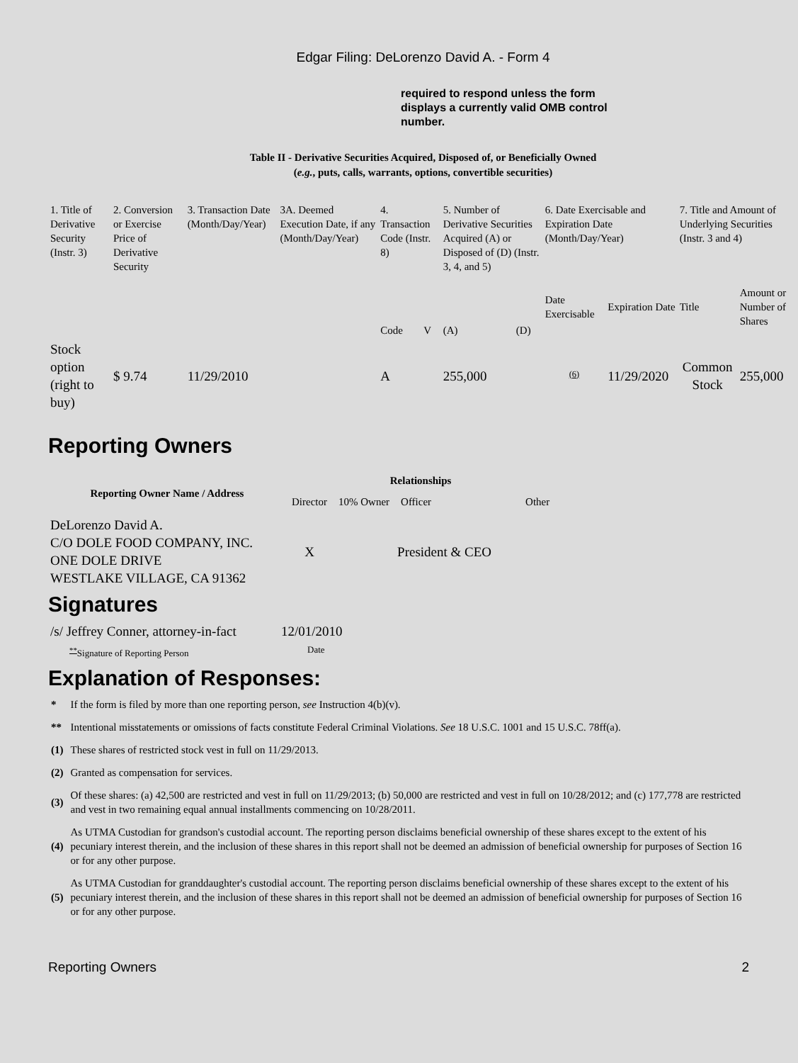Edgar Filing: DeLorenzo David A. - Form 4
required to respond unless the form displays a currently valid OMB control number.
Table II - Derivative Securities Acquired, Disposed of, or Beneficially Owned
(e.g., puts, calls, warrants, options, convertible securities)
| 1. Title of Derivative Security (Instr. 3) | 2. Conversion or Exercise Price of Derivative Security | 3. Transaction Date (Month/Day/Year) | 3A. Deemed Execution Date, if any (Month/Day/Year) | 4. Transaction Code (Instr. 8) | | 5. Number of Derivative Securities Acquired (A) or Disposed of (D) (Instr. 3, 4, and 5) | | 6. Date Exercisable and Expiration Date (Month/Day/Year) | | 7. Title and Amount of Underlying Securities (Instr. 3 and 4) | |
| --- | --- | --- | --- | --- | --- | --- | --- | --- | --- | --- | --- |
| | | | | Code | V | (A) | (D) | Date Exercisable | Expiration Date | Title | Amount or Number of Shares |
| Stock option (right to buy) | $ 9.74 | 11/29/2010 | | A | | 255,000 | | <sup>(6)</sup> | 11/29/2020 | Common Stock | 255,000 |
Reporting Owners
| Reporting Owner Name / Address | Relationships | | | |
| --- | --- | --- | --- | --- |
| | Director | 10% Owner | Officer | Other |
| DeLorenzo David A. C/O DOLE FOOD COMPANY, INC. ONE DOLE DRIVE WESTLAKE VILLAGE, CA 91362 | X | | President & CEO | |
Signatures
| /s/ Jeffrey Conner, attorney-in-fact | 12/01/2010 |
| <sup>**</sup> Signature of Reporting Person | Date |
Explanation of Responses:
| * | If the form is filed by more than one reporting person, see Instruction 4(b)(v). |
| ** | Intentional misstatements or omissions of facts constitute Federal Criminal Violations. See 18 U.S.C. 1001 and 15 U.S.C. 78ff(a). |
| (1) | These shares of restricted stock vest in full on 11/29/2013. |
| (2) | Granted as compensation for services. |
| (3) | Of these shares: (a) 42,500 are restricted and vest in full on 11/29/2013; (b) 50,000 are restricted and vest in full on 10/28/2012; and (c) 177,778 are restricted and vest in two remaining equal annual installments commencing on 10/28/2011. |
| (4) | As UTMA Custodian for grandson's custodial account. The reporting person disclaims beneficial ownership of these shares except to the extent of his pecuniary interest therein, and the inclusion of these shares in this report shall not be deemed an admission of beneficial ownership for purposes of Section 16 or for any other purpose. |
| (5) | As UTMA Custodian for granddaughter's custodial account. The reporting person disclaims beneficial ownership of these shares except to the extent of his pecuniary interest therein, and the inclusion of these shares in this report shall not be deemed an admission of beneficial ownership for purposes of Section 16 or for any other purpose. |
Reporting Owners 2